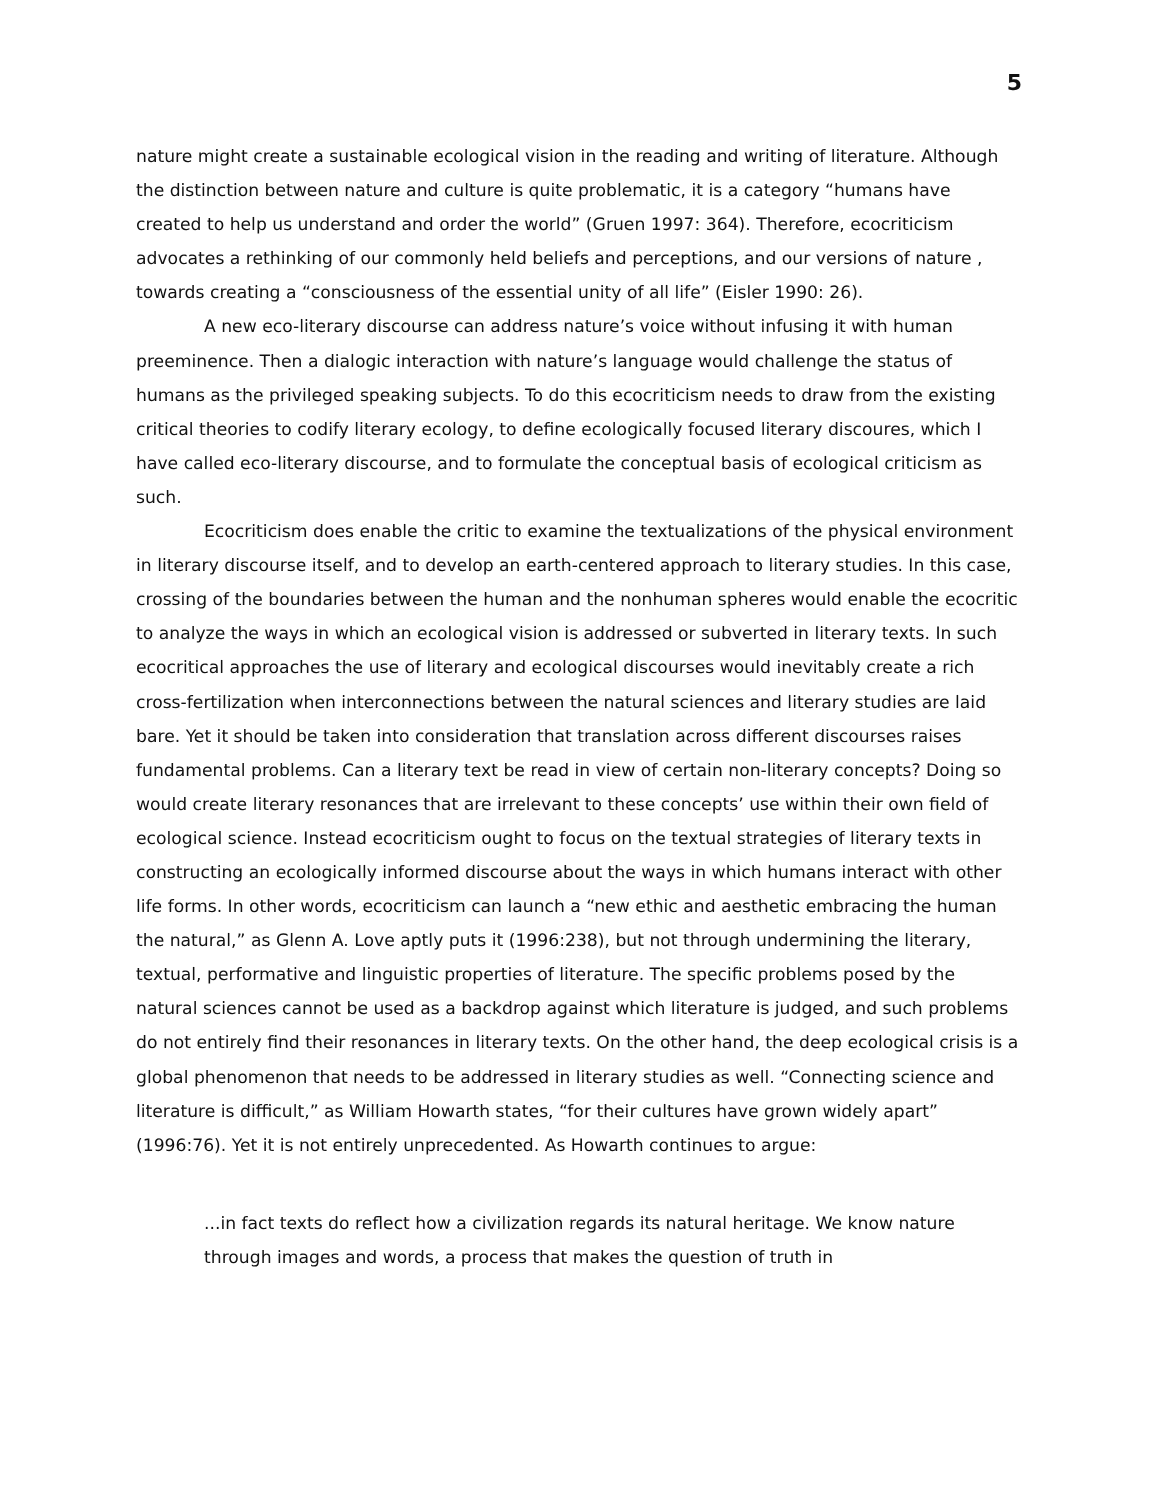5
nature might create a sustainable ecological vision in the reading and writing of literature. Although the distinction between nature and culture is quite problematic, it is a category “humans have created to help us understand and order the world” (Gruen 1997: 364). Therefore, ecocriticism advocates a rethinking of our commonly held beliefs and perceptions, and our versions of nature , towards creating a “consciousness of the essential unity of all life” (Eisler 1990: 26).
A new eco-literary discourse can address nature’s voice without infusing it with human preeminence. Then a dialogic interaction with nature’s language would challenge the status of humans as the privileged speaking subjects. To do this ecocriticism needs to draw from the existing critical theories to codify literary ecology, to define ecologically focused literary discoures, which I have called eco-literary discourse, and to formulate the conceptual basis of ecological criticism as such.
Ecocriticism does enable the critic to examine the textualizations of the physical environment in literary discourse itself, and to develop an earth-centered approach to literary studies. In this case, crossing of the boundaries between the human and the nonhuman spheres would enable the ecocritic to analyze the ways in which an ecological vision is addressed or subverted in literary texts. In such ecocritical approaches the use of literary and ecological discourses would inevitably create a rich cross-fertilization when interconnections between the natural sciences and literary studies are laid bare. Yet it should be taken into consideration that translation across different discourses raises fundamental problems. Can a literary text be read in view of certain non-literary concepts? Doing so would create literary resonances that are irrelevant to these concepts’ use within their own field of ecological science. Instead ecocriticism ought to focus on the textual strategies of literary texts in constructing an ecologically informed discourse about the ways in which humans interact with other life forms. In other words, ecocriticism can launch a “new ethic and aesthetic embracing the human the natural,” as Glenn A. Love aptly puts it (1996:238), but not through undermining the literary, textual, performative and linguistic properties of literature. The specific problems posed by the natural sciences cannot be used as a backdrop against which literature is judged, and such problems do not entirely find their resonances in literary texts. On the other hand, the deep ecological crisis is a global phenomenon that needs to be addressed in literary studies as well. “Connecting science and literature is difficult,” as William Howarth states, “for their cultures have grown widely apart” (1996:76). Yet it is not entirely unprecedented. As Howarth continues to argue:
...in fact texts do reflect how a civilization regards its natural heritage. We know nature through images and words, a process that makes the question of truth in